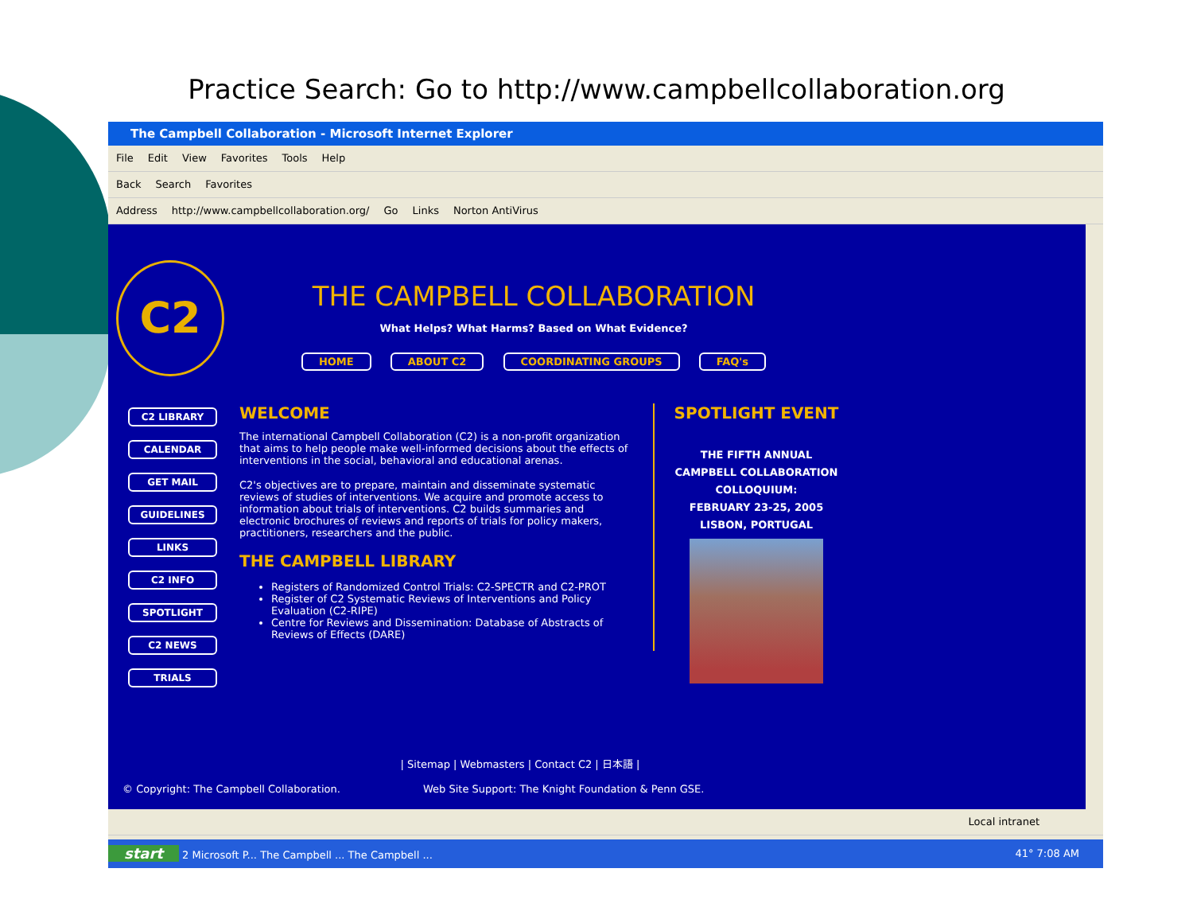Practice Search: Go to http://www.campbellcollaboration.org
The Campbell Collaboration - Microsoft Internet Explorer
File Edit View Favorites Tools Help
Back Search Favorites
Address http://www.campbellcollaboration.org/ Go Links Norton AntiVirus
C2
THE CAMPBELL COLLABORATION
What Helps? What Harms? Based on What Evidence?
HOME ABOUT C2 COORDINATING GROUPS FAQ's
C2 LIBRARY
CALENDAR
GET MAIL
GUIDELINES
LINKS
C2 INFO
SPOTLIGHT
C2 NEWS
TRIALS
WELCOME
The international Campbell Collaboration (C2) is a non-profit organization that aims to help people make well-informed decisions about the effects of interventions in the social, behavioral and educational arenas.
C2's objectives are to prepare, maintain and disseminate systematic reviews of studies of interventions. We acquire and promote access to information about trials of interventions. C2 builds summaries and electronic brochures of reviews and reports of trials for policy makers, practitioners, researchers and the public.
THE CAMPBELL LIBRARY
Registers of Randomized Control Trials: C2-SPECTR and C2-PROT
Register of C2 Systematic Reviews of Interventions and Policy Evaluation (C2-RIPE)
Centre for Reviews and Dissemination: Database of Abstracts of Reviews of Effects (DARE)
SPOTLIGHT EVENT
THE FIFTH ANNUAL
CAMPBELL COLLABORATION
COLLOQUIUM:
FEBRUARY 23-25, 2005
LISBON, PORTUGAL
| Sitemap | Webmasters | Contact C2 | 日本語 |
© Copyright: The Campbell Collaboration. Web Site Support: The Knight Foundation & Penn GSE.
Local intranet
start 2 Microsoft P... The Campbell ... The Campbell ... 41° 7:08 AM